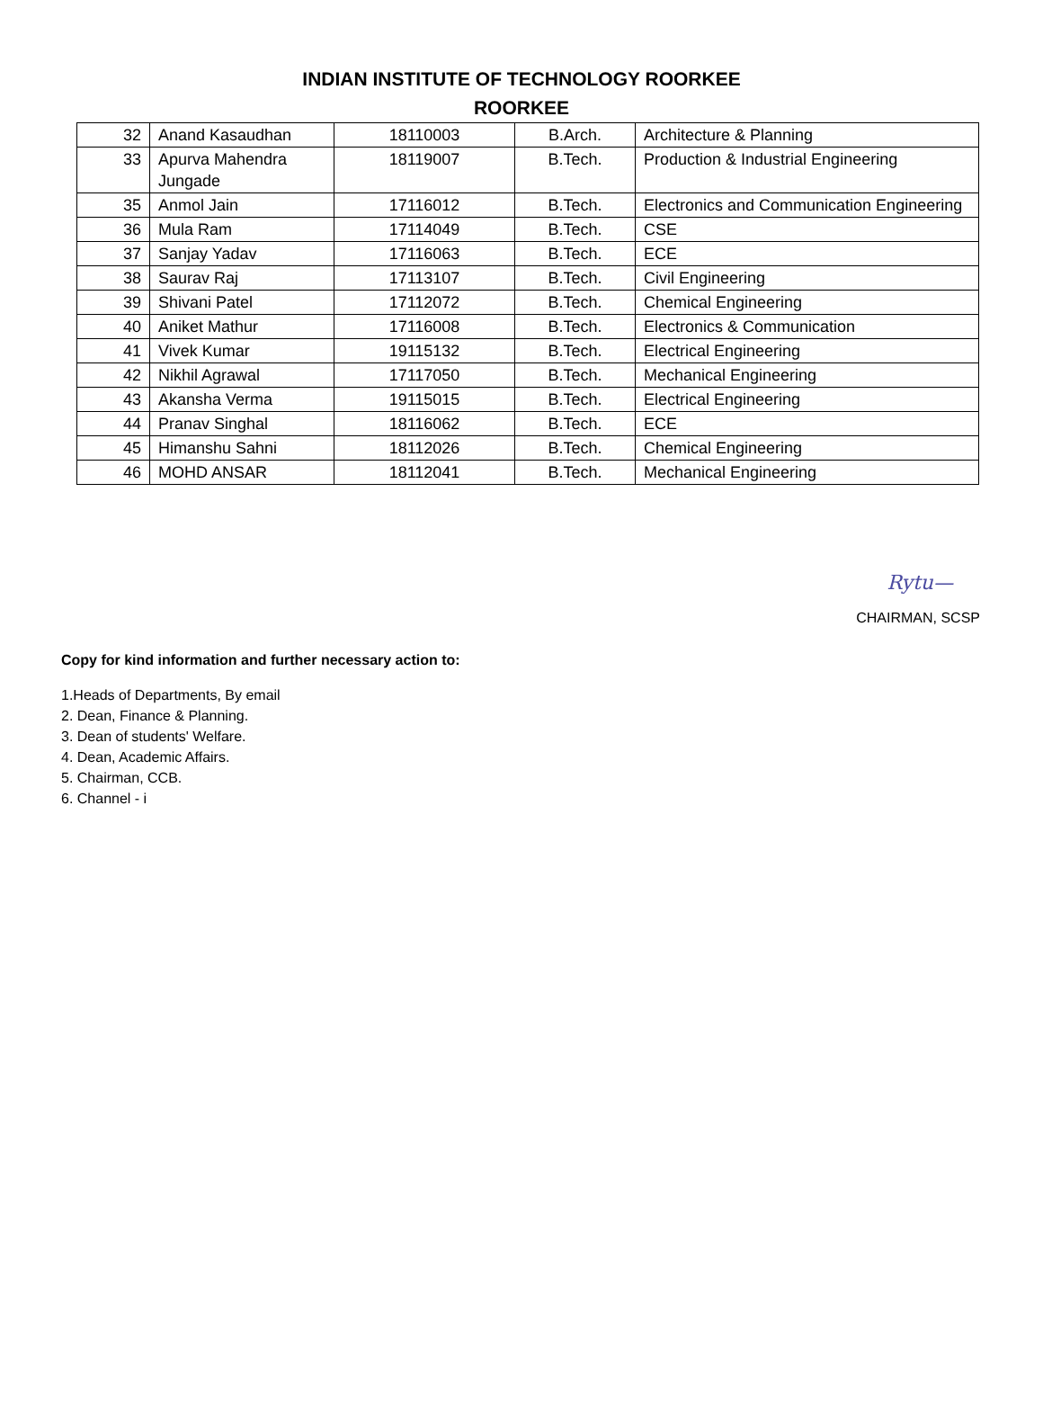INDIAN INSTITUTE OF TECHNOLOGY ROORKEE
ROORKEE
| 32 | Anand Kasaudhan | 18110003 | B.Arch. | Architecture & Planning |
| 33 | Apurva Mahendra Jungade | 18119007 | B.Tech. | Production & Industrial Engineering |
| 35 | Anmol Jain | 17116012 | B.Tech. | Electronics and Communication Engineering |
| 36 | Mula Ram | 17114049 | B.Tech. | CSE |
| 37 | Sanjay Yadav | 17116063 | B.Tech. | ECE |
| 38 | Saurav Raj | 17113107 | B.Tech. | Civil Engineering |
| 39 | Shivani Patel | 17112072 | B.Tech. | Chemical Engineering |
| 40 | Aniket Mathur | 17116008 | B.Tech. | Electronics & Communication |
| 41 | Vivek Kumar | 19115132 | B.Tech. | Electrical Engineering |
| 42 | Nikhil Agrawal | 17117050 | B.Tech. | Mechanical Engineering |
| 43 | Akansha Verma | 19115015 | B.Tech. | Electrical Engineering |
| 44 | Pranav Singhal | 18116062 | B.Tech. | ECE |
| 45 | Himanshu Sahni | 18112026 | B.Tech. | Chemical Engineering |
| 46 | MOHD ANSAR | 18112041 | B.Tech. | Mechanical Engineering |
Rytu—
CHAIRMAN, SCSP
Copy for kind information and further necessary action to:
1.Heads of Departments, By email
2. Dean, Finance & Planning.
3. Dean of students' Welfare.
4. Dean, Academic Affairs.
5. Chairman, CCB.
6. Channel - i